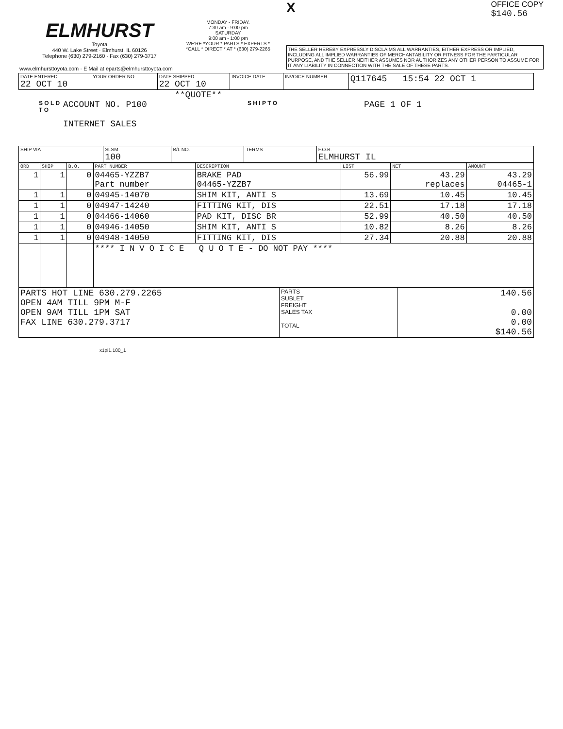ELMHURST
Toyota
440 W. Lake Street · Elmhurst, IL 60126
Telephone (630) 279-2160 · Fax (630) 279-3717
www.elmhursttoyota.com · E Mail at eparts@elmhursttoyota.com
MONDAY - FRIDAY.
7:30 am - 9:00 pm
SATURDAY
9:00 am - 1:00 pm
WE'RE *YOUR * PARTS * EXPERTS *
*CALL * DIRECT * AT * (630) 279-2265
X OFFICE COPY
$140.56
THE SELLER HEREBY EXPRESSLY DISCLAIMS ALL WARRANTIES, EITHER EXPRESS OR IMPLIED, INCLUDING ALL IMPLIED WARRANTIES OF MERCHANTABILITY OR FITNESS FOR THE PARTICULAR PURPOSE, AND THE SELLER NEITHER ASSUMES NOR AUTHORIZES ANY OTHER PERSON TO ASSUME FOR IT ANY LIABILITY IN CONNECTION WITH THE SALE OF THESE PARTS.
| DATE ENTERED 22 OCT 10 | YOUR ORDER NO. | DATE SHIPPED 22 OCT 10 | INVOICE DATE | INVOICE NUMBER | Q117645 15:54 22 OCT 1 |
**QUOTE**
S O L D T O
ACCOUNT NO. P100
INTERNET SALES
S H I P T O
PAGE 1 OF 1
| SHIP VIA | SLSM. 100 | B/L NO. | TERMS | F.O.B. ELMHURST IL |
| --- | --- | --- | --- | --- |
| ORD | SHIP | B.O. | PART NUMBER | DESCRIPTION | LIST | NET | AMOUNT |
| --- | --- | --- | --- | --- | --- | --- | --- |
| 1 | 1 | 0 | 04465-YZZB7 Part number | BRAKE PAD 04465-YZZB7 | 56.99 | 43.29 replaces | 43.29 04465-1 |
| 1 | 1 | 0 | 04945-14070 | SHIM KIT, ANTI S | 13.69 | 10.45 | 10.45 |
| 1 | 1 | 0 | 04947-14240 | FITTING KIT, DIS | 22.51 | 17.18 | 17.18 |
| 1 | 1 | 0 | 04466-14060 | PAD KIT, DISC BR | 52.99 | 40.50 | 40.50 |
| 1 | 1 | 0 | 04946-14050 | SHIM KIT, ANTI S | 10.82 | 8.26 | 8.26 |
| 1 | 1 | 0 | 04948-14050 | FITTING KIT, DIS | 27.34 | 20.88 | 20.88 |
| | | | **** I N V O I C E Q U O T E - DO NOT PAY **** | | | | |
| PARTS HOT LINE 630.279.2265 OPEN 4AM TILL 9PM M-F OPEN 9AM TILL 1PM SAT FAX LINE 630.279.3717 | PARTS SUBLET FREIGHT SALES TAX TOTAL | 140.56 0.00 0.00 $140.56 |
x1pi1.100_1